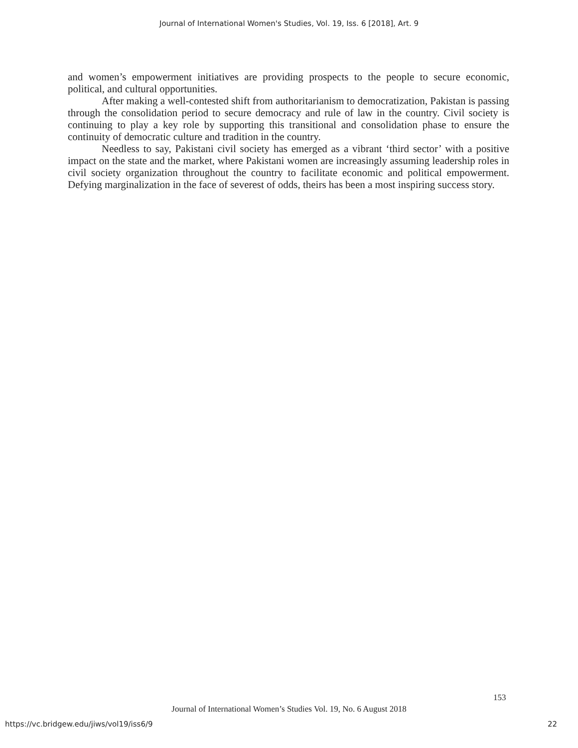Journal of International Women's Studies, Vol. 19, Iss. 6 [2018], Art. 9
and women’s empowerment initiatives are providing prospects to the people to secure economic, political, and cultural opportunities.
After making a well-contested shift from authoritarianism to democratization, Pakistan is passing through the consolidation period to secure democracy and rule of law in the country. Civil society is continuing to play a key role by supporting this transitional and consolidation phase to ensure the continuity of democratic culture and tradition in the country.
Needless to say, Pakistani civil society has emerged as a vibrant ‘third sector’ with a positive impact on the state and the market, where Pakistani women are increasingly assuming leadership roles in civil society organization throughout the country to facilitate economic and political empowerment. Defying marginalization in the face of severest of odds, theirs has been a most inspiring success story.
153
Journal of International Women’s Studies Vol. 19, No. 6 August 2018
https://vc.bridgew.edu/jiws/vol19/iss6/9
22